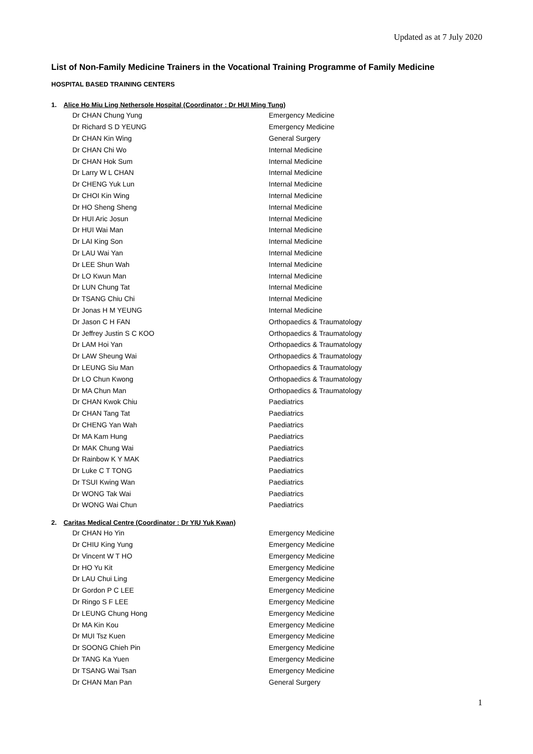Updated as at 7 July 2020
List of Non-Family Medicine Trainers in the Vocational Training Programme of Family Medicine
HOSPITAL BASED TRAINING CENTERS
1. Alice Ho Miu Ling Nethersole Hospital (Coordinator : Dr HUI Ming Tung)
| Dr CHAN Chung Yung | Emergency Medicine |
| Dr Richard S D YEUNG | Emergency Medicine |
| Dr CHAN Kin Wing | General Surgery |
| Dr CHAN Chi Wo | Internal Medicine |
| Dr CHAN Hok Sum | Internal Medicine |
| Dr Larry W L CHAN | Internal Medicine |
| Dr CHENG Yuk Lun | Internal Medicine |
| Dr CHOI Kin Wing | Internal Medicine |
| Dr HO Sheng Sheng | Internal Medicine |
| Dr HUI Aric Josun | Internal Medicine |
| Dr HUI Wai Man | Internal Medicine |
| Dr LAI King Son | Internal Medicine |
| Dr LAU Wai Yan | Internal Medicine |
| Dr LEE Shun Wah | Internal Medicine |
| Dr LO Kwun Man | Internal Medicine |
| Dr LUN Chung Tat | Internal Medicine |
| Dr TSANG Chiu Chi | Internal Medicine |
| Dr Jonas H M YEUNG | Internal Medicine |
| Dr Jason C H FAN | Orthopaedics & Traumatology |
| Dr Jeffrey Justin S C KOO | Orthopaedics & Traumatology |
| Dr LAM Hoi Yan | Orthopaedics & Traumatology |
| Dr LAW Sheung Wai | Orthopaedics & Traumatology |
| Dr LEUNG Siu Man | Orthopaedics & Traumatology |
| Dr LO Chun Kwong | Orthopaedics & Traumatology |
| Dr MA Chun Man | Orthopaedics & Traumatology |
| Dr CHAN Kwok Chiu | Paediatrics |
| Dr CHAN Tang Tat | Paediatrics |
| Dr CHENG Yan Wah | Paediatrics |
| Dr MA Kam Hung | Paediatrics |
| Dr MAK Chung Wai | Paediatrics |
| Dr Rainbow K Y MAK | Paediatrics |
| Dr Luke C T TONG | Paediatrics |
| Dr TSUI Kwing Wan | Paediatrics |
| Dr WONG Tak Wai | Paediatrics |
| Dr WONG Wai Chun | Paediatrics |
2. Caritas Medical Centre (Coordinator : Dr YIU Yuk Kwan)
| Dr CHAN Ho Yin | Emergency Medicine |
| Dr CHIU King Yung | Emergency Medicine |
| Dr Vincent W T HO | Emergency Medicine |
| Dr HO Yu Kit | Emergency Medicine |
| Dr LAU Chui Ling | Emergency Medicine |
| Dr Gordon P C LEE | Emergency Medicine |
| Dr Ringo S F LEE | Emergency Medicine |
| Dr LEUNG Chung Hong | Emergency Medicine |
| Dr MA Kin Kou | Emergency Medicine |
| Dr MUI Tsz Kuen | Emergency Medicine |
| Dr SOONG Chieh Pin | Emergency Medicine |
| Dr TANG Ka Yuen | Emergency Medicine |
| Dr TSANG Wai Tsan | Emergency Medicine |
| Dr CHAN Man Pan | General Surgery |
1